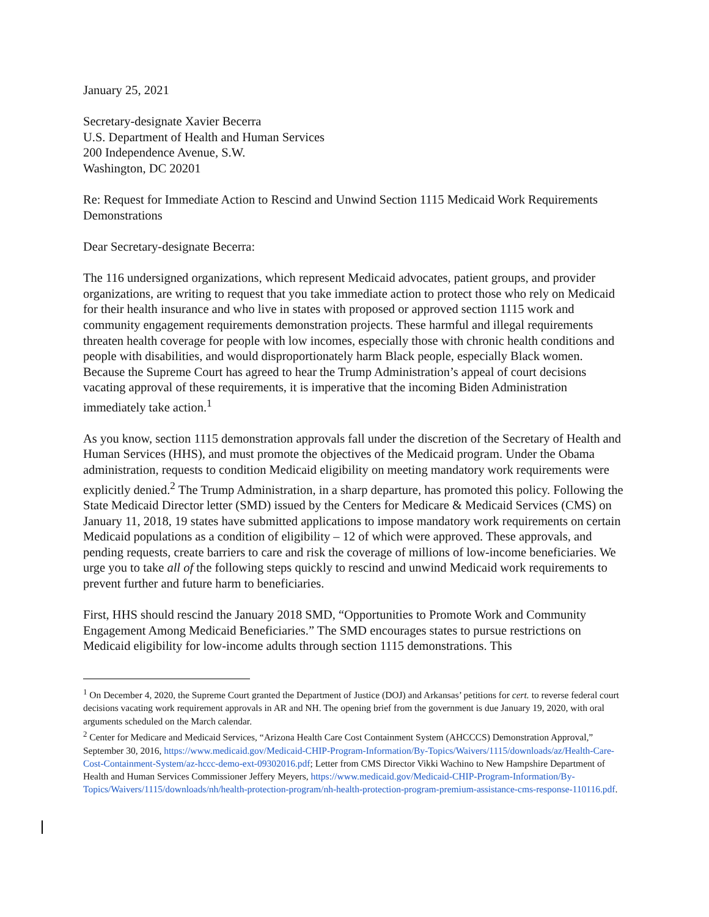January 25, 2021
Secretary-designate Xavier Becerra
U.S. Department of Health and Human Services
200 Independence Avenue, S.W.
Washington, DC 20201
Re: Request for Immediate Action to Rescind and Unwind Section 1115 Medicaid Work Requirements Demonstrations
Dear Secretary-designate Becerra:
The 116 undersigned organizations, which represent Medicaid advocates, patient groups, and provider organizations, are writing to request that you take immediate action to protect those who rely on Medicaid for their health insurance and who live in states with proposed or approved section 1115 work and community engagement requirements demonstration projects. These harmful and illegal requirements threaten health coverage for people with low incomes, especially those with chronic health conditions and people with disabilities, and would disproportionately harm Black people, especially Black women. Because the Supreme Court has agreed to hear the Trump Administration’s appeal of court decisions vacating approval of these requirements, it is imperative that the incoming Biden Administration immediately take action.<sup>1</sup>
As you know, section 1115 demonstration approvals fall under the discretion of the Secretary of Health and Human Services (HHS), and must promote the objectives of the Medicaid program. Under the Obama administration, requests to condition Medicaid eligibility on meeting mandatory work requirements were explicitly denied.<sup>2</sup> The Trump Administration, in a sharp departure, has promoted this policy. Following the State Medicaid Director letter (SMD) issued by the Centers for Medicare & Medicaid Services (CMS) on January 11, 2018, 19 states have submitted applications to impose mandatory work requirements on certain Medicaid populations as a condition of eligibility – 12 of which were approved. These approvals, and pending requests, create barriers to care and risk the coverage of millions of low-income beneficiaries. We urge you to take all of the following steps quickly to rescind and unwind Medicaid work requirements to prevent further and future harm to beneficiaries.
First, HHS should rescind the January 2018 SMD, “Opportunities to Promote Work and Community Engagement Among Medicaid Beneficiaries.” The SMD encourages states to pursue restrictions on Medicaid eligibility for low-income adults through section 1115 demonstrations. This
<sup>1</sup> On December 4, 2020, the Supreme Court granted the Department of Justice (DOJ) and Arkansas’ petitions for cert. to reverse federal court decisions vacating work requirement approvals in AR and NH. The opening brief from the government is due January 19, 2020, with oral arguments scheduled on the March calendar.
<sup>2</sup> Center for Medicare and Medicaid Services, “Arizona Health Care Cost Containment System (AHCCCS) Demonstration Approval,” September 30, 2016, https://www.medicaid.gov/Medicaid-CHIP-Program-Information/By-Topics/Waivers/1115/downloads/az/Health-Care-Cost-Containment-System/az-hccc-demo-ext-09302016.pdf; Letter from CMS Director Vikki Wachino to New Hampshire Department of Health and Human Services Commissioner Jeffery Meyers, https://www.medicaid.gov/Medicaid-CHIP-Program-Information/By-Topics/Waivers/1115/downloads/nh/health-protection-program/nh-health-protection-program-premium-assistance-cms-response-110116.pdf.